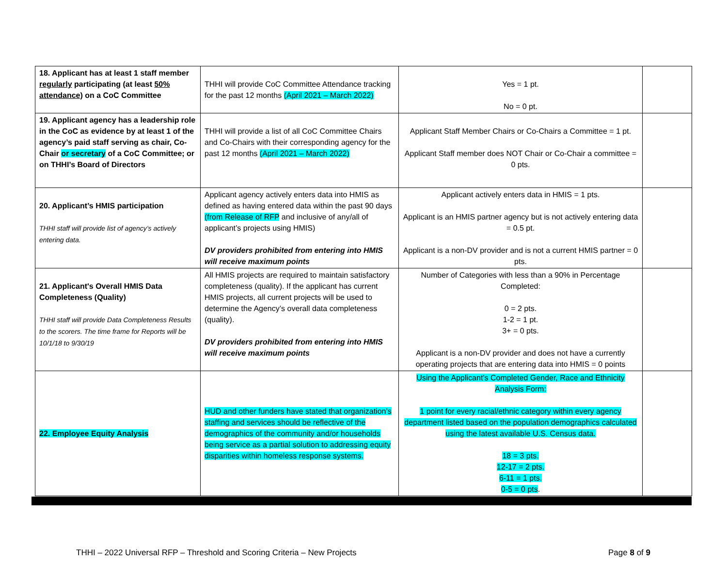| 18. Applicant has at least 1 staff member regularly participating (at least 50% attendance) on a CoC Committee | THHI will provide CoC Committee Attendance tracking for the past 12 months (April 2021 – March 2022) | Yes = 1 pt. No = 0 pt. | |
| 19. Applicant agency has a leadership role in the CoC as evidence by at least 1 of the agency’s paid staff serving as chair, Co-Chair or secretary of a CoC Committee; or on THHI’s Board of Directors | THHI will provide a list of all CoC Committee Chairs and Co-Chairs with their corresponding agency for the past 12 months (April 2021 – March 2022) | Applicant Staff Member Chairs or Co-Chairs a Committee = 1 pt. Applicant Staff member does NOT Chair or Co-Chair a committee = 0 pts. | |
| 20. Applicant’s HMIS participation THHI staff will provide list of agency’s actively entering data. | Applicant agency actively enters data into HMIS as defined as having entered data within the past 90 days (from Release of RFP and inclusive of any/all of applicant’s projects using HMIS) DV providers prohibited from entering into HMIS will receive maximum points | Applicant actively enters data in HMIS = 1 pts. Applicant is an HMIS partner agency but is not actively entering data = 0.5 pt. Applicant is a non-DV provider and is not a current HMIS partner = 0 pts. | |
| 21. Applicant's Overall HMIS Data Completeness (Quality) THHI staff will provide Data Completeness Results to the scorers. The time frame for Reports will be 10/1/18 to 9/30/19 | All HMIS projects are required to maintain satisfactory completeness (quality). If the applicant has current HMIS projects, all current projects will be used to determine the Agency’s overall data completeness (quality). DV providers prohibited from entering into HMIS will receive maximum points | Number of Categories with less than a 90% in Percentage Completed: 0 = 2 pts. 1-2 = 1 pt. 3+ = 0 pts. Applicant is a non-DV provider and does not have a currently operating projects that are entering data into HMIS = 0 points | |
| 22. Employee Equity Analysis | HUD and other funders have stated that organization’s staffing and services should be reflective of the demographics of the community and/or households being service as a partial solution to addressing equity disparities within homeless response systems. | Using the Applicant’s Completed Gender, Race and Ethnicity Analysis Form: 1 point for every racial/ethnic category within every agency department listed based on the population demographics calculated using the latest available U.S. Census data. 18 = 3 pts. 12-17 = 2 pts. 6-11 = 1 pts. 0-5 = 0 pts . | |
THHI – 2022 Universal RFP – Threshold and Scoring Criteria – New Projects Page 8 of 9